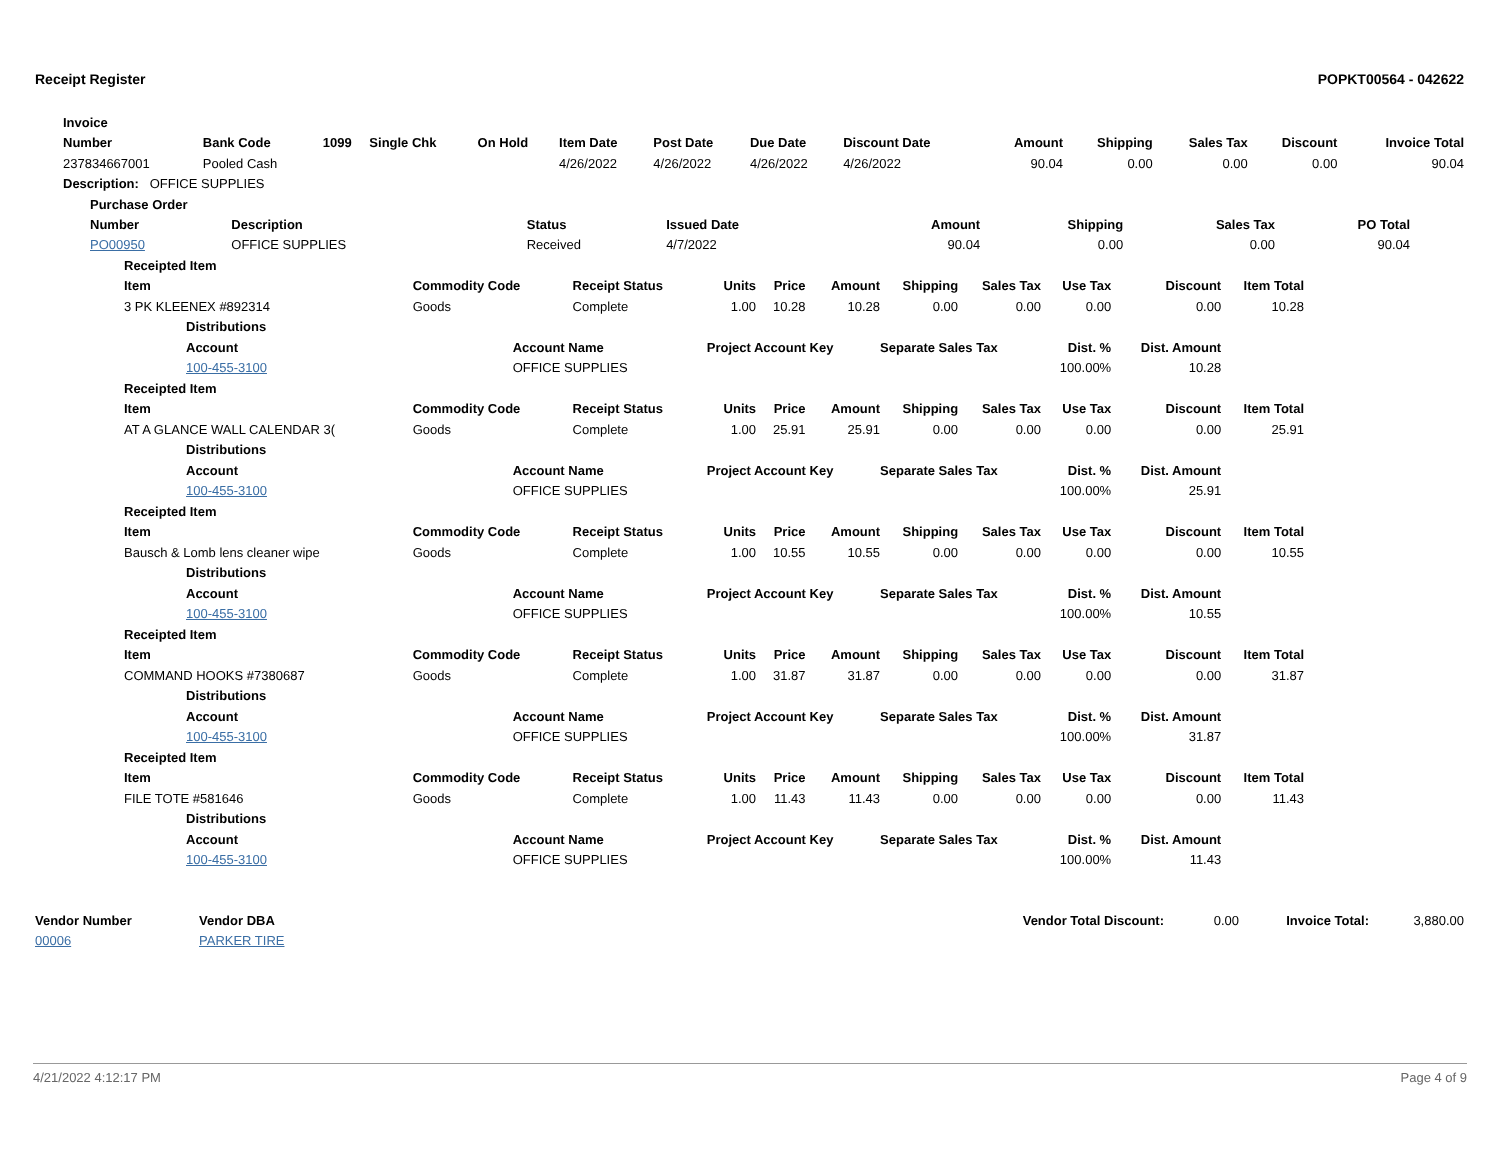Receipt Register POPKT00564 - 042622
| Invoice | | | | | | | | | | | | | |
| --- | --- | --- | --- | --- | --- | --- | --- | --- | --- | --- | --- | --- | --- |
| Number | Bank Code | 1099 | Single Chk | On Hold | Item Date | Post Date | Due Date | Discount Date | Amount | Shipping | Sales Tax | Discount | Invoice Total |
| 237834667001 | Pooled Cash | | | | 4/26/2022 | 4/26/2022 | 4/26/2022 | 4/26/2022 | 90.04 | 0.00 | 0.00 | 0.00 | 90.04 |
| Description: OFFICE SUPPLIES | | | | | | | | | | | | | |
| Purchase Order | | | | | | | | | | | | | |
| Number | Description | Status | Issued Date | Amount | Shipping | Sales Tax | PO Total |
| --- | --- | --- | --- | --- | --- | --- | --- |
| PO00950 | OFFICE SUPPLIES | Received | 4/7/2022 | 90.04 | 0.00 | 0.00 | 90.04 |
| Receipted Item | | | | | | | | | | |
| --- | --- | --- | --- | --- | --- | --- | --- | --- | --- | --- |
| Item | Commodity Code | Receipt Status | Units | Price | Amount | Shipping | Sales Tax | Use Tax | Discount | Item Total |
| 3 PK KLEENEX #892314 | Goods | Complete | 1.00 | 10.28 | 10.28 | 0.00 | 0.00 | 0.00 | 0.00 | 10.28 |
| Distributions | | | | | | | | | | |
| Account | Account Name | | Project Account Key | | | Separate Sales Tax | | Dist. % | Dist. Amount | |
| 100-455-3100 | OFFICE SUPPLIES | | | | | | | 100.00% | 10.28 | |
| Receipted Item | | | | | | | | | | |
| Item | Commodity Code | Receipt Status | Units | Price | Amount | Shipping | Sales Tax | Use Tax | Discount | Item Total |
| AT A GLANCE WALL CALENDAR 3( | Goods | Complete | 1.00 | 25.91 | 25.91 | 0.00 | 0.00 | 0.00 | 0.00 | 25.91 |
| Distributions | | | | | | | | | | |
| Account | Account Name | | Project Account Key | | | Separate Sales Tax | | Dist. % | Dist. Amount | |
| 100-455-3100 | OFFICE SUPPLIES | | | | | | | 100.00% | 25.91 | |
| Receipted Item | | | | | | | | | | |
| Item | Commodity Code | Receipt Status | Units | Price | Amount | Shipping | Sales Tax | Use Tax | Discount | Item Total |
| Bausch & Lomb lens cleaner wipe | Goods | Complete | 1.00 | 10.55 | 10.55 | 0.00 | 0.00 | 0.00 | 0.00 | 10.55 |
| Distributions | | | | | | | | | | |
| Account | Account Name | | Project Account Key | | | Separate Sales Tax | | Dist. % | Dist. Amount | |
| 100-455-3100 | OFFICE SUPPLIES | | | | | | | 100.00% | 10.55 | |
| Receipted Item | | | | | | | | | | |
| Item | Commodity Code | Receipt Status | Units | Price | Amount | Shipping | Sales Tax | Use Tax | Discount | Item Total |
| COMMAND HOOKS #7380687 | Goods | Complete | 1.00 | 31.87 | 31.87 | 0.00 | 0.00 | 0.00 | 0.00 | 31.87 |
| Distributions | | | | | | | | | | |
| Account | Account Name | | Project Account Key | | | Separate Sales Tax | | Dist. % | Dist. Amount | |
| 100-455-3100 | OFFICE SUPPLIES | | | | | | | 100.00% | 31.87 | |
| Receipted Item | | | | | | | | | | |
| Item | Commodity Code | Receipt Status | Units | Price | Amount | Shipping | Sales Tax | Use Tax | Discount | Item Total |
| FILE TOTE #581646 | Goods | Complete | 1.00 | 11.43 | 11.43 | 0.00 | 0.00 | 0.00 | 0.00 | 11.43 |
| Distributions | | | | | | | | | | |
| Account | Account Name | | Project Account Key | | | Separate Sales Tax | | Dist. % | Dist. Amount | |
| 100-455-3100 | OFFICE SUPPLIES | | | | | | | 100.00% | 11.43 | |
| Vendor Number | Vendor DBA | Vendor Total Discount: | 0.00 | Invoice Total: | 3,880.00 |
| 00006 | PARKER TIRE | | | | |
4/21/2022 4:12:17 PM Page 4 of 9